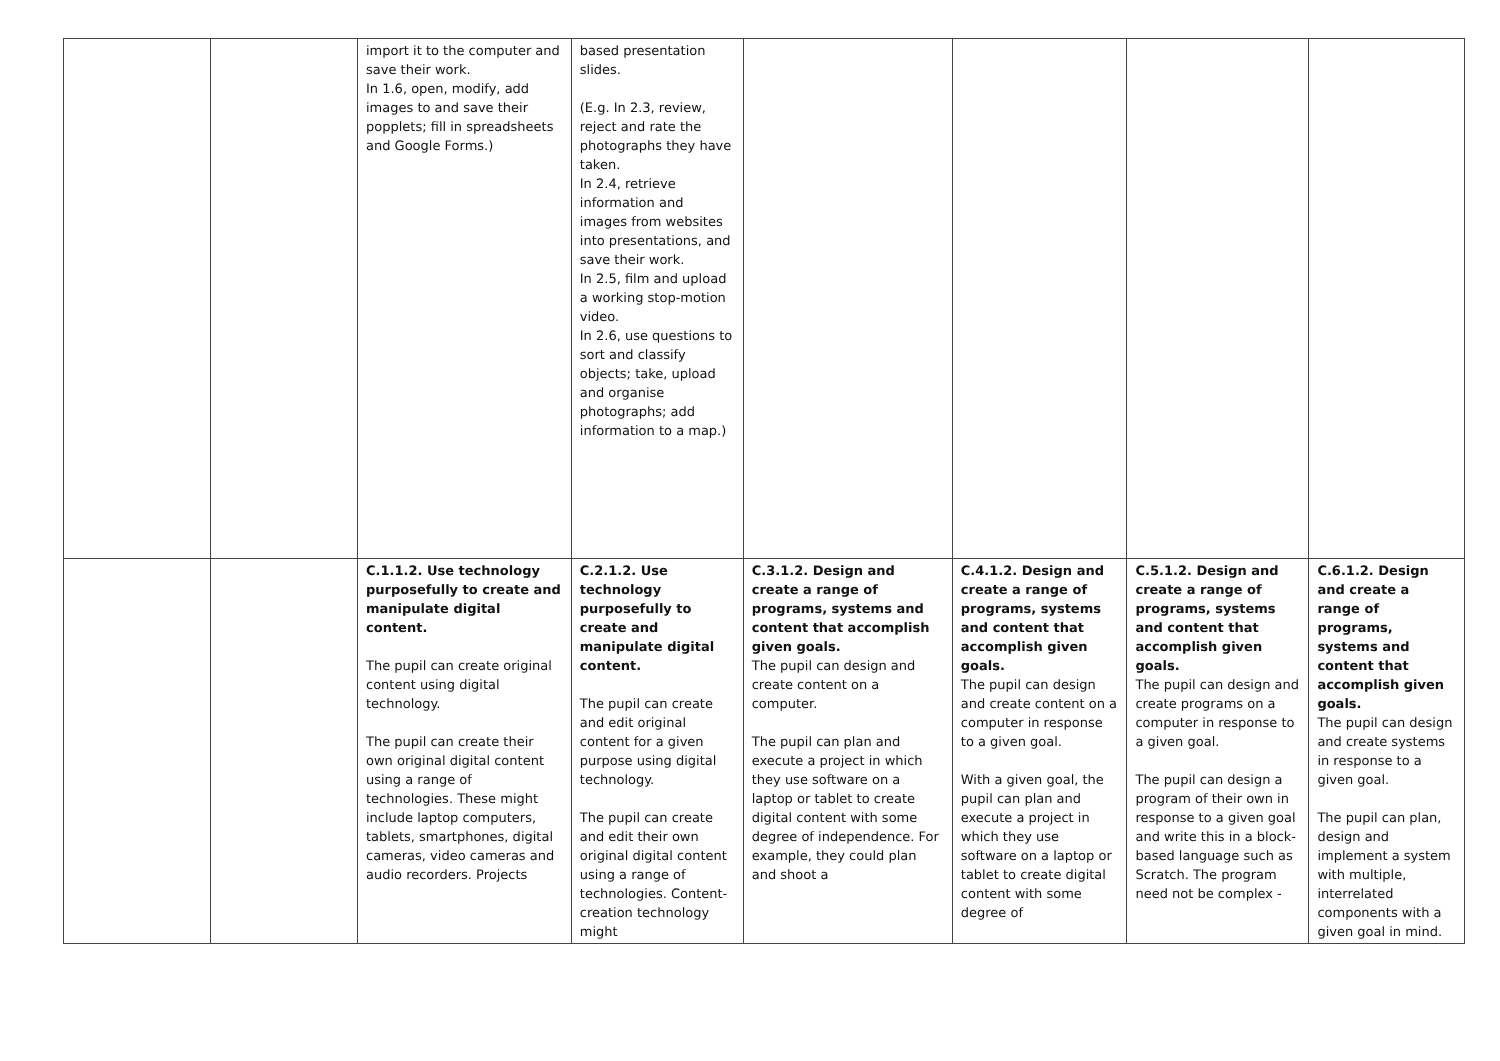| | | import it to the computer and save their work. In 1.6, open, modify, add images to and save their popplets; fill in spreadsheets and Google Forms.) | based presentation slides. (E.g. In 2.3, review, reject and rate the photographs they have taken. In 2.4, retrieve information and images from websites into presentations, and save their work. In 2.5, film and upload a working stop-motion video. In 2.6, use questions to sort and classify objects; take, upload and organise photographs; add information to a map.) | | | | |
| | | C.1.1.2. Use technology purposefully to create and manipulate digital content. The pupil can create original content using digital technology. The pupil can create their own original digital content using a range of technologies. These might include laptop computers, tablets, smartphones, digital cameras, video cameras and audio recorders. Projects | C.2.1.2. Use technology purposefully to create and manipulate digital content. The pupil can create and edit original content for a given purpose using digital technology. The pupil can create and edit their own original digital content using a range of technologies. Content-creation technology might | C.3.1.2. Design and create a range of programs, systems and content that accomplish given goals. The pupil can design and create content on a computer. The pupil can plan and execute a project in which they use software on a laptop or tablet to create digital content with some degree of independence. For example, they could plan and shoot a | C.4.1.2. Design and create a range of programs, systems and content that accomplish given goals. The pupil can design and create content on a computer in response to a given goal. With a given goal, the pupil can plan and execute a project in which they use software on a laptop or tablet to create digital content with some degree of | C.5.1.2. Design and create a range of programs, systems and content that accomplish given goals. The pupil can design and create programs on a computer in response to a given goal. The pupil can design a program of their own in response to a given goal and write this in a block-based language such as Scratch. The program need not be complex - | C.6.1.2. Design and create a range of programs, systems and content that accomplish given goals. The pupil can design and create systems in response to a given goal. The pupil can plan, design and implement a system with multiple, interrelated components with a given goal in mind. |